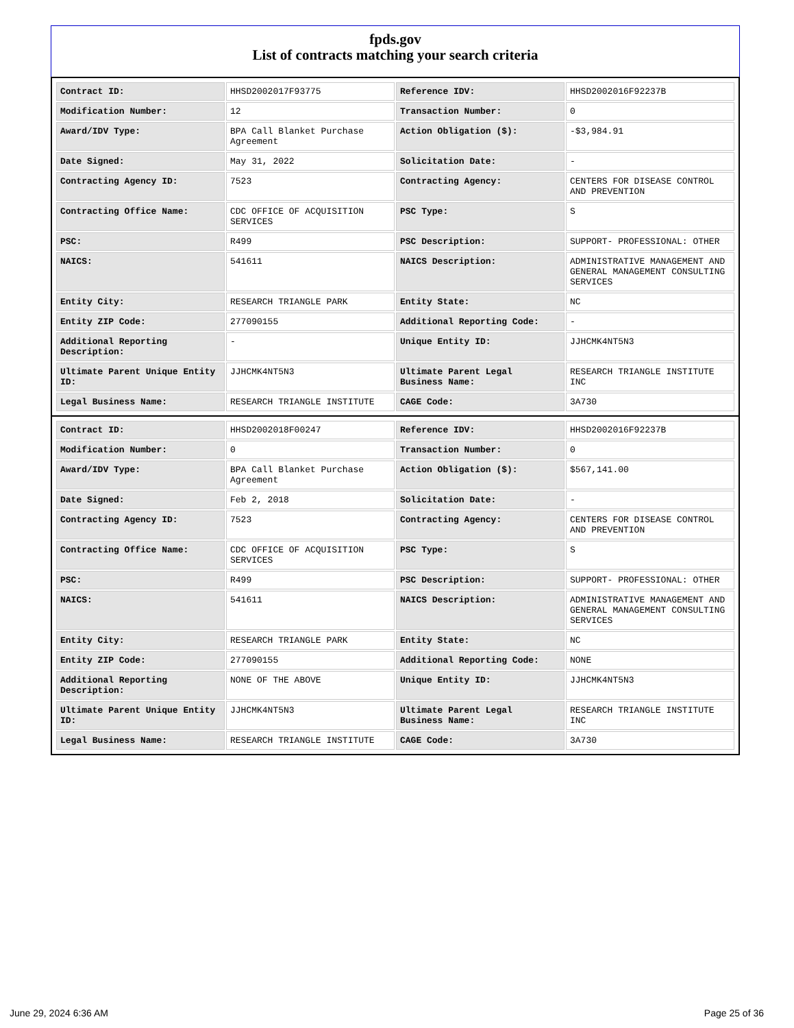fpds.gov
List of contracts matching your search criteria
| Contract ID: | HHSD2002017F93775 | Reference IDV: | HHSD2002016F92237B |
| Modification Number: | 12 | Transaction Number: | 0 |
| Award/IDV Type: | BPA Call Blanket Purchase Agreement | Action Obligation ($): | -$3,984.91 |
| Date Signed: | May 31, 2022 | Solicitation Date: | - |
| Contracting Agency ID: | 7523 | Contracting Agency: | CENTERS FOR DISEASE CONTROL AND PREVENTION |
| Contracting Office Name: | CDC OFFICE OF ACQUISITION SERVICES | PSC Type: | S |
| PSC: | R499 | PSC Description: | SUPPORT- PROFESSIONAL: OTHER |
| NAICS: | 541611 | NAICS Description: | ADMINISTRATIVE MANAGEMENT AND GENERAL MANAGEMENT CONSULTING SERVICES |
| Entity City: | RESEARCH TRIANGLE PARK | Entity State: | NC |
| Entity ZIP Code: | 277090155 | Additional Reporting Code: | - |
| Additional Reporting Description: | - | Unique Entity ID: | JJHCMK4NT5N3 |
| Ultimate Parent Unique Entity ID: | JJHCMK4NT5N3 | Ultimate Parent Legal Business Name: | RESEARCH TRIANGLE INSTITUTE INC |
| Legal Business Name: | RESEARCH TRIANGLE INSTITUTE | CAGE Code: | 3A730 |
| Contract ID: | HHSD2002018F00247 | Reference IDV: | HHSD2002016F92237B |
| Modification Number: | 0 | Transaction Number: | 0 |
| Award/IDV Type: | BPA Call Blanket Purchase Agreement | Action Obligation ($): | $567,141.00 |
| Date Signed: | Feb 2, 2018 | Solicitation Date: | - |
| Contracting Agency ID: | 7523 | Contracting Agency: | CENTERS FOR DISEASE CONTROL AND PREVENTION |
| Contracting Office Name: | CDC OFFICE OF ACQUISITION SERVICES | PSC Type: | S |
| PSC: | R499 | PSC Description: | SUPPORT- PROFESSIONAL: OTHER |
| NAICS: | 541611 | NAICS Description: | ADMINISTRATIVE MANAGEMENT AND GENERAL MANAGEMENT CONSULTING SERVICES |
| Entity City: | RESEARCH TRIANGLE PARK | Entity State: | NC |
| Entity ZIP Code: | 277090155 | Additional Reporting Code: | NONE |
| Additional Reporting Description: | NONE OF THE ABOVE | Unique Entity ID: | JJHCMK4NT5N3 |
| Ultimate Parent Unique Entity ID: | JJHCMK4NT5N3 | Ultimate Parent Legal Business Name: | RESEARCH TRIANGLE INSTITUTE INC |
| Legal Business Name: | RESEARCH TRIANGLE INSTITUTE | CAGE Code: | 3A730 |
June 29, 2024 6:36 AM Page 25 of 36